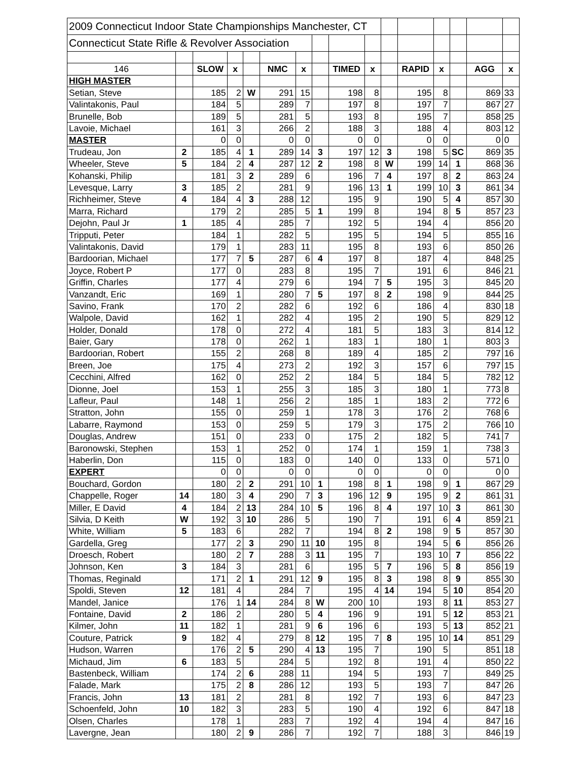| 2009 Connecticut Indoor State Championships Manchester, CT | | | | | | | | | | | | | | | |
| Connecticut State Rifle & Revolver Association | | | | | | | | | | | | | | | |
| 146 | | SLOW | x | | NMC | x | | TIMED | x | | RAPID | x | | AGG | x |
| HIGH MASTER | | | | | | | | | | | | | | | |
| Setian, Steve | | 185 | 2 | W | 291 | 15 | | 198 | 8 | | 195 | 8 | | 869 | 33 |
| Valintakonis, Paul | | 184 | 5 | | 289 | 7 | | 197 | 8 | | 197 | 7 | | 867 | 27 |
| Brunelle, Bob | | 189 | 5 | | 281 | 5 | | 193 | 8 | | 195 | 7 | | 858 | 25 |
| Lavoie, Michael | | 161 | 3 | | 266 | 2 | | 188 | 3 | | 188 | 4 | | 803 | 12 |
| MASTER | | 0 | 0 | | 0 | 0 | | 0 | 0 | | 0 | 0 | | 0 | 0 |
| Trudeau, Jon | 2 | 185 | 4 | 1 | 289 | 14 | 3 | 197 | 12 | 3 | 198 | 5 | SC | 869 | 35 |
| Wheeler, Steve | 5 | 184 | 2 | 4 | 287 | 12 | 2 | 198 | 8 | W | 199 | 14 | 1 | 868 | 36 |
| Kohanski, Philip | | 181 | 3 | 2 | 289 | 6 | | 196 | 7 | 4 | 197 | 8 | 2 | 863 | 24 |
| Levesque, Larry | 3 | 185 | 2 | | 281 | 9 | | 196 | 13 | 1 | 199 | 10 | 3 | 861 | 34 |
| Richheimer, Steve | 4 | 184 | 4 | 3 | 288 | 12 | | 195 | 9 | | 190 | 5 | 4 | 857 | 30 |
| Marra, Richard | | 179 | 2 | | 285 | 5 | 1 | 199 | 8 | | 194 | 8 | 5 | 857 | 23 |
| Dejohn, Paul Jr | 1 | 185 | 4 | | 285 | 7 | | 192 | 5 | | 194 | 4 | | 856 | 20 |
| Tripputi, Peter | | 184 | 1 | | 282 | 5 | | 195 | 5 | | 194 | 5 | | 855 | 16 |
| Valintakonis, David | | 179 | 1 | | 283 | 11 | | 195 | 8 | | 193 | 6 | | 850 | 26 |
| Bardoorian, Michael | | 177 | 7 | 5 | 287 | 6 | 4 | 197 | 8 | | 187 | 4 | | 848 | 25 |
| Joyce, Robert P | | 177 | 0 | | 283 | 8 | | 195 | 7 | | 191 | 6 | | 846 | 21 |
| Griffin, Charles | | 177 | 4 | | 279 | 6 | | 194 | 7 | 5 | 195 | 3 | | 845 | 20 |
| Vanzandt, Eric | | 169 | 1 | | 280 | 7 | 5 | 197 | 8 | 2 | 198 | 9 | | 844 | 25 |
| Savino, Frank | | 170 | 2 | | 282 | 6 | | 192 | 6 | | 186 | 4 | | 830 | 18 |
| Walpole, David | | 162 | 1 | | 282 | 4 | | 195 | 2 | | 190 | 5 | | 829 | 12 |
| Holder, Donald | | 178 | 0 | | 272 | 4 | | 181 | 5 | | 183 | 3 | | 814 | 12 |
| Baier, Gary | | 178 | 0 | | 262 | 1 | | 183 | 1 | | 180 | 1 | | 803 | 3 |
| Bardoorian, Robert | | 155 | 2 | | 268 | 8 | | 189 | 4 | | 185 | 2 | | 797 | 16 |
| Breen, Joe | | 175 | 4 | | 273 | 2 | | 192 | 3 | | 157 | 6 | | 797 | 15 |
| Cecchini, Alfred | | 162 | 0 | | 252 | 2 | | 184 | 5 | | 184 | 5 | | 782 | 12 |
| Dionne, Joel | | 153 | 1 | | 255 | 3 | | 185 | 3 | | 180 | 1 | | 773 | 8 |
| Lafleur, Paul | | 148 | 1 | | 256 | 2 | | 185 | 1 | | 183 | 2 | | 772 | 6 |
| Stratton, John | | 155 | 0 | | 259 | 1 | | 178 | 3 | | 176 | 2 | | 768 | 6 |
| Labarre, Raymond | | 153 | 0 | | 259 | 5 | | 179 | 3 | | 175 | 2 | | 766 | 10 |
| Douglas, Andrew | | 151 | 0 | | 233 | 0 | | 175 | 2 | | 182 | 5 | | 741 | 7 |
| Baronowski, Stephen | | 153 | 1 | | 252 | 0 | | 174 | 1 | | 159 | 1 | | 738 | 3 |
| Haberlin, Don | | 115 | 0 | | 183 | 0 | | 140 | 0 | | 133 | 0 | | 571 | 0 |
| EXPERT | | 0 | 0 | | 0 | 0 | | 0 | 0 | | 0 | 0 | | 0 | 0 |
| Bouchard, Gordon | | 180 | 2 | 2 | 291 | 10 | 1 | 198 | 8 | 1 | 198 | 9 | 1 | 867 | 29 |
| Chappelle, Roger | 14 | 180 | 3 | 4 | 290 | 7 | 3 | 196 | 12 | 9 | 195 | 9 | 2 | 861 | 31 |
| Miller, E David | 4 | 184 | 2 | 13 | 284 | 10 | 5 | 196 | 8 | 4 | 197 | 10 | 3 | 861 | 30 |
| Silvia, D Keith | W | 192 | 3 | 10 | 286 | 5 | | 190 | 7 | | 191 | 6 | 4 | 859 | 21 |
| White, William | 5 | 183 | 6 | | 282 | 7 | | 194 | 8 | 2 | 198 | 9 | 5 | 857 | 30 |
| Gardella, Greg | | 177 | 2 | 3 | 290 | 11 | 10 | 195 | 8 | | 194 | 5 | 6 | 856 | 26 |
| Droesch, Robert | | 180 | 2 | 7 | 288 | 3 | 11 | 195 | 7 | | 193 | 10 | 7 | 856 | 22 |
| Johnson, Ken | 3 | 184 | 3 | | 281 | 6 | | 195 | 5 | 7 | 196 | 5 | 8 | 856 | 19 |
| Thomas, Reginald | | 171 | 2 | 1 | 291 | 12 | 9 | 195 | 8 | 3 | 198 | 8 | 9 | 855 | 30 |
| Spoldi, Steven | 12 | 181 | 4 | | 284 | 7 | | 195 | 4 | 14 | 194 | 5 | 10 | 854 | 20 |
| Mandel, Janice | | 176 | 1 | 14 | 284 | 8 | W | 200 | 10 | | 193 | 8 | 11 | 853 | 27 |
| Fontaine, David | 2 | 186 | 2 | | 280 | 5 | 4 | 196 | 9 | | 191 | 5 | 12 | 853 | 21 |
| Kilmer, John | 11 | 182 | 1 | | 281 | 9 | 6 | 196 | 6 | | 193 | 5 | 13 | 852 | 21 |
| Couture, Patrick | 9 | 182 | 4 | | 279 | 8 | 12 | 195 | 7 | 8 | 195 | 10 | 14 | 851 | 29 |
| Hudson, Warren | | 176 | 2 | 5 | 290 | 4 | 13 | 195 | 7 | | 190 | 5 | | 851 | 18 |
| Michaud, Jim | 6 | 183 | 5 | | 284 | 5 | | 192 | 8 | | 191 | 4 | | 850 | 22 |
| Bastenbeck, William | | 174 | 2 | 6 | 288 | 11 | | 194 | 5 | | 193 | 7 | | 849 | 25 |
| Falade, Mark | | 175 | 2 | 8 | 286 | 12 | | 193 | 5 | | 193 | 7 | | 847 | 26 |
| Francis, John | 13 | 181 | 2 | | 281 | 8 | | 192 | 7 | | 193 | 6 | | 847 | 23 |
| Schoenfeld, John | 10 | 182 | 3 | | 283 | 5 | | 190 | 4 | | 192 | 6 | | 847 | 18 |
| Olsen, Charles | | 178 | 1 | | 283 | 7 | | 192 | 4 | | 194 | 4 | | 847 | 16 |
| Lavergne, Jean | | 180 | 2 | 9 | 286 | 7 | | 192 | 7 | | 188 | 3 | | 846 | 19 |